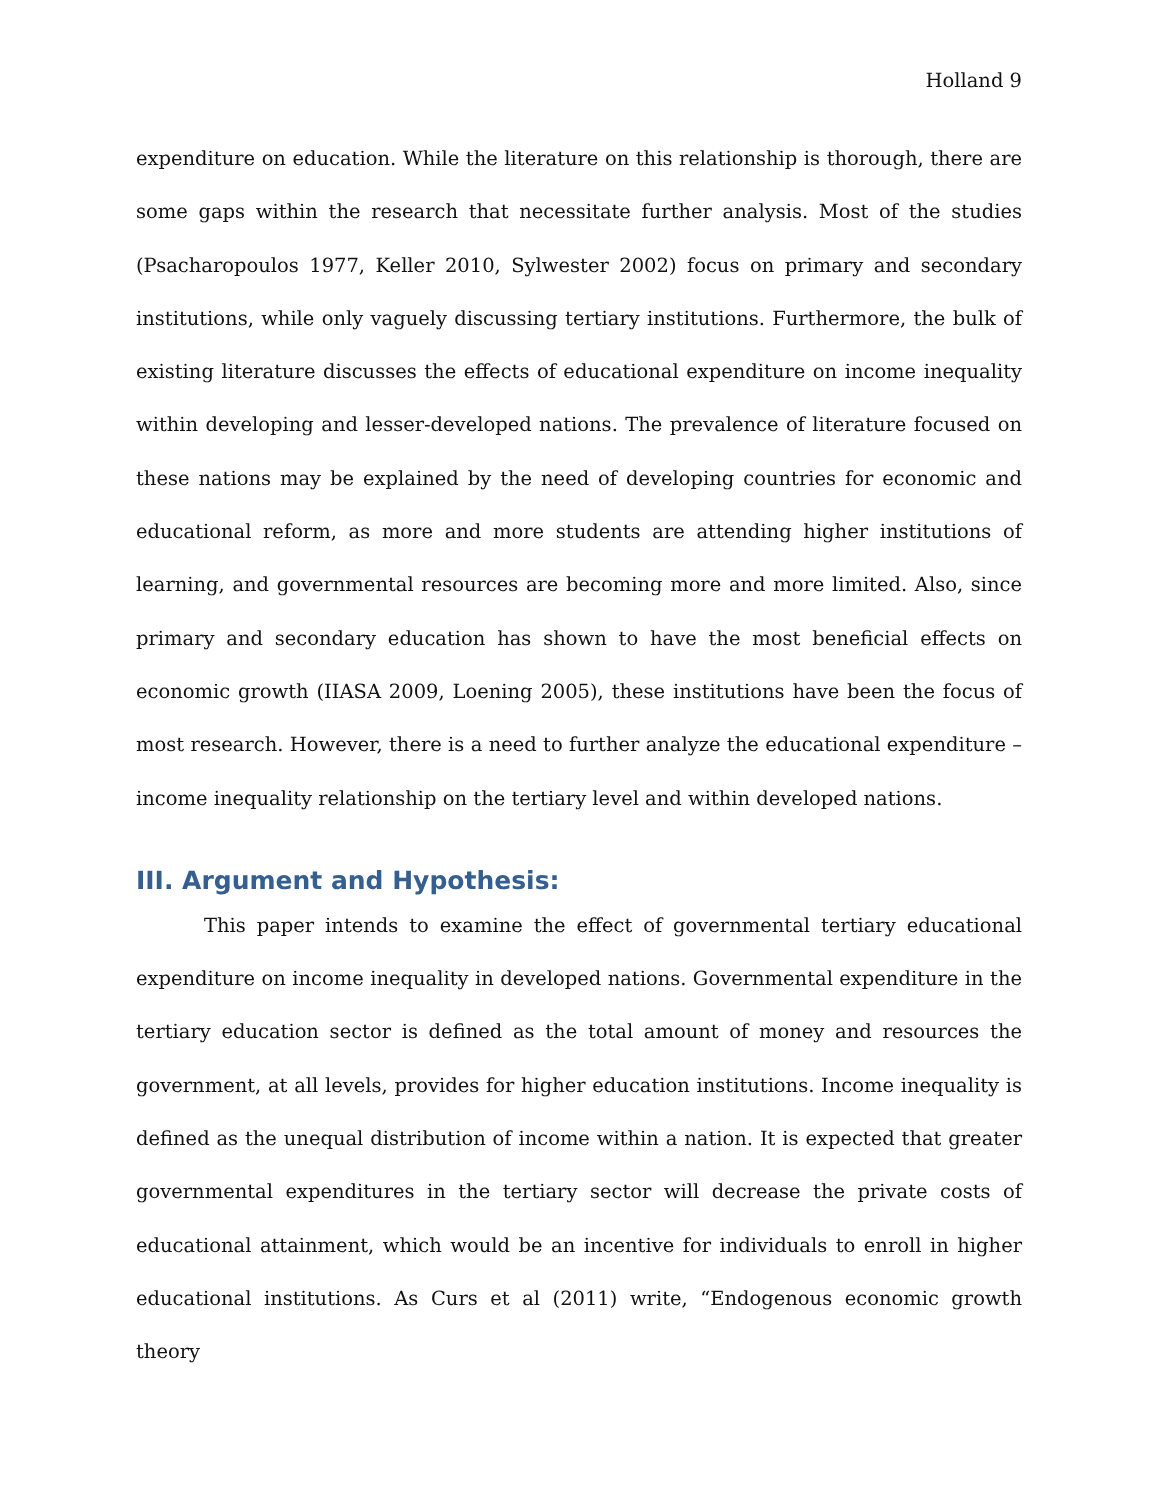Holland 9
expenditure on education. While the literature on this relationship is thorough, there are some gaps within the research that necessitate further analysis. Most of the studies (Psacharopoulos 1977, Keller 2010, Sylwester 2002) focus on primary and secondary institutions, while only vaguely discussing tertiary institutions. Furthermore, the bulk of existing literature discusses the effects of educational expenditure on income inequality within developing and lesser-developed nations. The prevalence of literature focused on these nations may be explained by the need of developing countries for economic and educational reform, as more and more students are attending higher institutions of learning, and governmental resources are becoming more and more limited. Also, since primary and secondary education has shown to have the most beneficial effects on economic growth (IIASA 2009, Loening 2005), these institutions have been the focus of most research. However, there is a need to further analyze the educational expenditure – income inequality relationship on the tertiary level and within developed nations.
III. Argument and Hypothesis:
This paper intends to examine the effect of governmental tertiary educational expenditure on income inequality in developed nations. Governmental expenditure in the tertiary education sector is defined as the total amount of money and resources the government, at all levels, provides for higher education institutions. Income inequality is defined as the unequal distribution of income within a nation. It is expected that greater governmental expenditures in the tertiary sector will decrease the private costs of educational attainment, which would be an incentive for individuals to enroll in higher educational institutions. As Curs et al (2011) write, “Endogenous economic growth theory